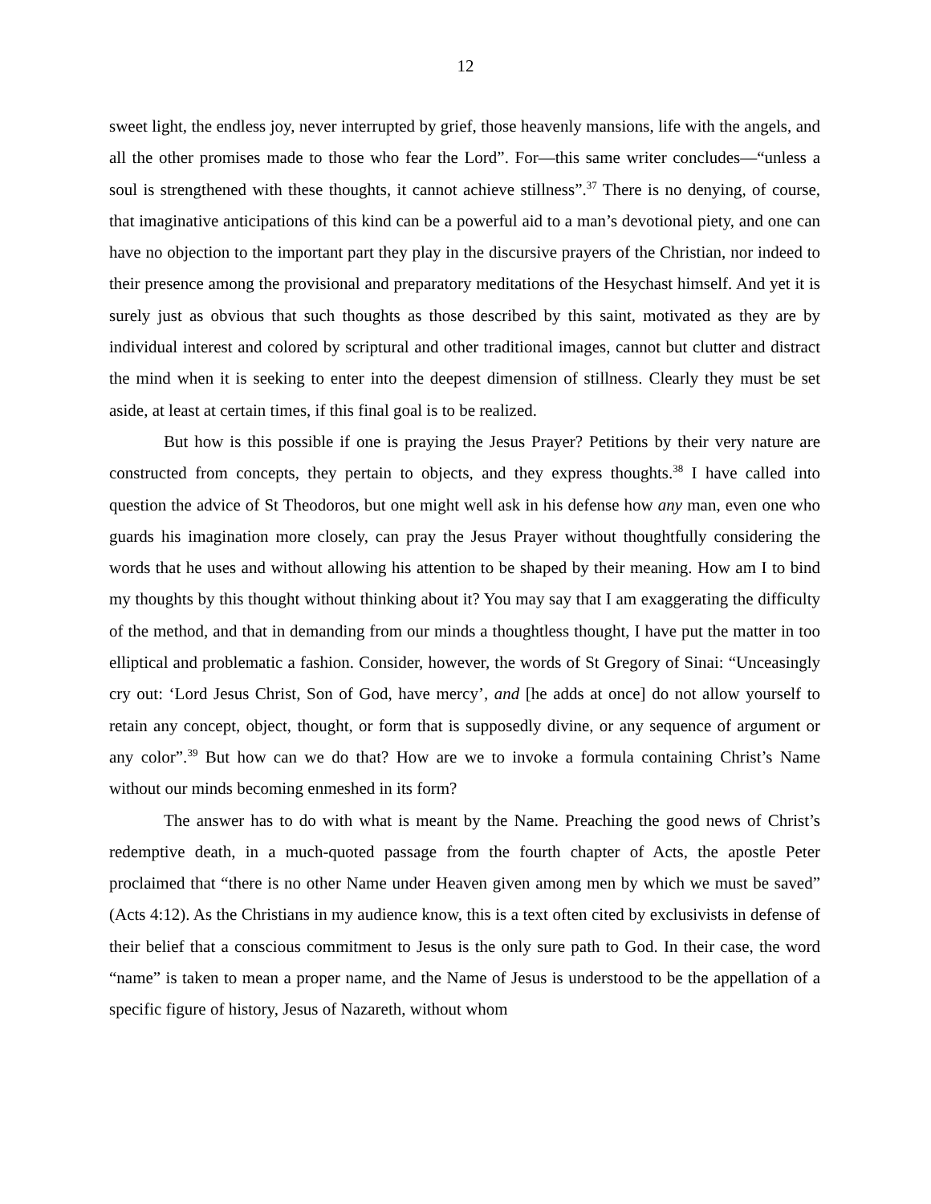12
sweet light, the endless joy, never interrupted by grief, those heavenly mansions, life with the angels, and all the other promises made to those who fear the Lord”. For—this same writer concludes—“unless a soul is strengthened with these thoughts, it cannot achieve stillness”.<sup>37</sup> There is no denying, of course, that imaginative anticipations of this kind can be a powerful aid to a man’s devotional piety, and one can have no objection to the important part they play in the discursive prayers of the Christian, nor indeed to their presence among the provisional and preparatory meditations of the Hesychast himself. And yet it is surely just as obvious that such thoughts as those described by this saint, motivated as they are by individual interest and colored by scriptural and other traditional images, cannot but clutter and distract the mind when it is seeking to enter into the deepest dimension of stillness. Clearly they must be set aside, at least at certain times, if this final goal is to be realized.
But how is this possible if one is praying the Jesus Prayer? Petitions by their very nature are constructed from concepts, they pertain to objects, and they express thoughts.<sup>38</sup> I have called into question the advice of St Theodoros, but one might well ask in his defense how any man, even one who guards his imagination more closely, can pray the Jesus Prayer without thoughtfully considering the words that he uses and without allowing his attention to be shaped by their meaning. How am I to bind my thoughts by this thought without thinking about it? You may say that I am exaggerating the difficulty of the method, and that in demanding from our minds a thoughtless thought, I have put the matter in too elliptical and problematic a fashion. Consider, however, the words of St Gregory of Sinai: “Unceasingly cry out: ‘Lord Jesus Christ, Son of God, have mercy’, and [he adds at once] do not allow yourself to retain any concept, object, thought, or form that is supposedly divine, or any sequence of argument or any color”.<sup>39</sup> But how can we do that? How are we to invoke a formula containing Christ’s Name without our minds becoming enmeshed in its form?
The answer has to do with what is meant by the Name. Preaching the good news of Christ’s redemptive death, in a much-quoted passage from the fourth chapter of Acts, the apostle Peter proclaimed that “there is no other Name under Heaven given among men by which we must be saved” (Acts 4:12). As the Christians in my audience know, this is a text often cited by exclusivists in defense of their belief that a conscious commitment to Jesus is the only sure path to God. In their case, the word “name” is taken to mean a proper name, and the Name of Jesus is understood to be the appellation of a specific figure of history, Jesus of Nazareth, without whom